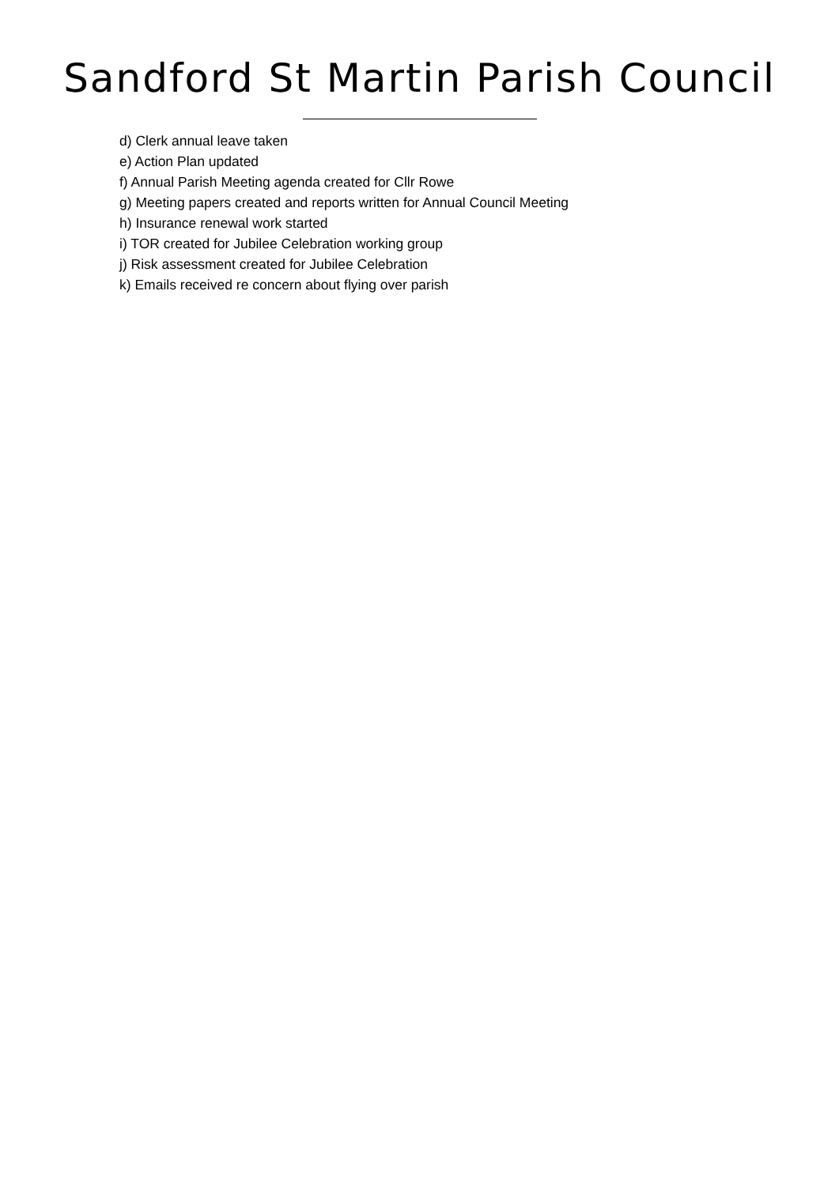Sandford St Martin Parish Council
d) Clerk annual leave taken
e) Action Plan updated
f) Annual Parish Meeting agenda created for Cllr Rowe
g) Meeting papers created and reports written for Annual Council Meeting
h) Insurance renewal work started
i) TOR created for Jubilee Celebration working group
j) Risk assessment created for Jubilee Celebration
k) Emails received re concern about flying over parish